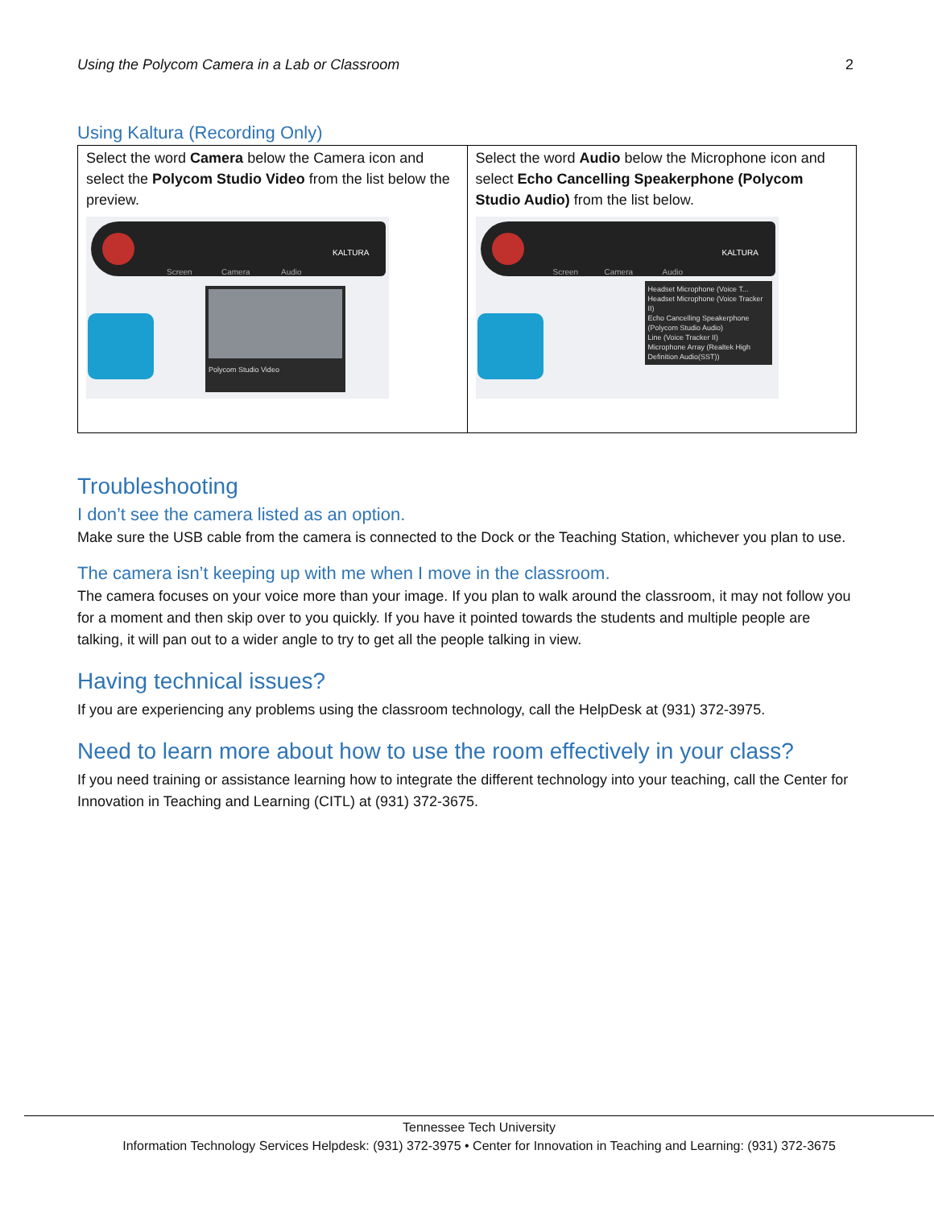Using the Polycom Camera in a Lab or Classroom 2
Using Kaltura (Recording Only)
| Select the word Camera below the Camera icon and select the Polycom Studio Video from the list below the preview. Screen Camera Audio KALTURA Polycom Studio Video | Select the word Audio below the Microphone icon and select Echo Cancelling Speakerphone (Polycom Studio Audio) from the list below. Screen Camera Audio KALTURA Headset Microphone (Voice T... Headset Microphone (Voice Tracker II) Echo Cancelling Speakerphone (Polycom Studio Audio) Line (Voice Tracker II) Microphone Array (Realtek High Definition Audio(SST)) |
Troubleshooting
I don’t see the camera listed as an option.
Make sure the USB cable from the camera is connected to the Dock or the Teaching Station, whichever you plan to use.
The camera isn’t keeping up with me when I move in the classroom.
The camera focuses on your voice more than your image. If you plan to walk around the classroom, it may not follow you for a moment and then skip over to you quickly. If you have it pointed towards the students and multiple people are talking, it will pan out to a wider angle to try to get all the people talking in view.
Having technical issues?
If you are experiencing any problems using the classroom technology, call the HelpDesk at (931) 372-3975.
Need to learn more about how to use the room effectively in your class?
If you need training or assistance learning how to integrate the different technology into your teaching, call the Center for Innovation in Teaching and Learning (CITL) at (931) 372-3675.
Tennessee Tech University
Information Technology Services Helpdesk: (931) 372-3975 • Center for Innovation in Teaching and Learning: (931) 372-3675